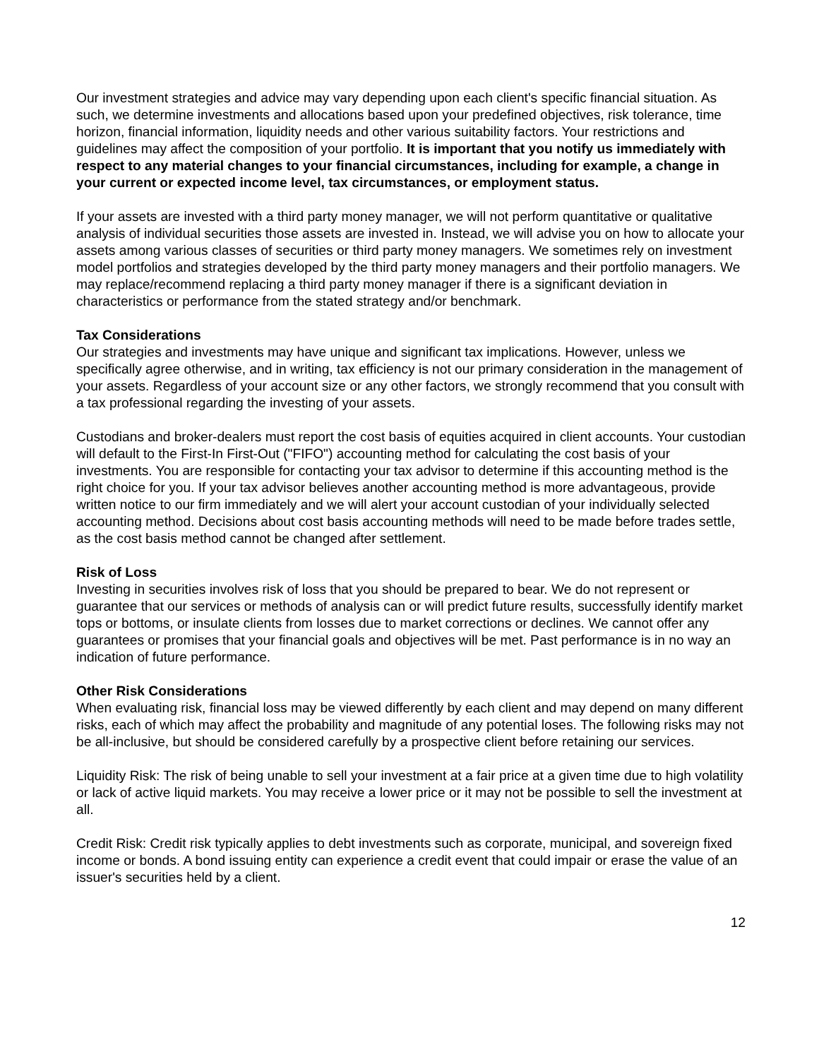Our investment strategies and advice may vary depending upon each client's specific financial situation. As such, we determine investments and allocations based upon your predefined objectives, risk tolerance, time horizon, financial information, liquidity needs and other various suitability factors. Your restrictions and guidelines may affect the composition of your portfolio. It is important that you notify us immediately with respect to any material changes to your financial circumstances, including for example, a change in your current or expected income level, tax circumstances, or employment status.
If your assets are invested with a third party money manager, we will not perform quantitative or qualitative analysis of individual securities those assets are invested in. Instead, we will advise you on how to allocate your assets among various classes of securities or third party money managers. We sometimes rely on investment model portfolios and strategies developed by the third party money managers and their portfolio managers. We may replace/recommend replacing a third party money manager if there is a significant deviation in characteristics or performance from the stated strategy and/or benchmark.
Tax Considerations
Our strategies and investments may have unique and significant tax implications. However, unless we specifically agree otherwise, and in writing, tax efficiency is not our primary consideration in the management of your assets. Regardless of your account size or any other factors, we strongly recommend that you consult with a tax professional regarding the investing of your assets.
Custodians and broker-dealers must report the cost basis of equities acquired in client accounts. Your custodian will default to the First-In First-Out ("FIFO") accounting method for calculating the cost basis of your investments. You are responsible for contacting your tax advisor to determine if this accounting method is the right choice for you. If your tax advisor believes another accounting method is more advantageous, provide written notice to our firm immediately and we will alert your account custodian of your individually selected accounting method. Decisions about cost basis accounting methods will need to be made before trades settle, as the cost basis method cannot be changed after settlement.
Risk of Loss
Investing in securities involves risk of loss that you should be prepared to bear. We do not represent or guarantee that our services or methods of analysis can or will predict future results, successfully identify market tops or bottoms, or insulate clients from losses due to market corrections or declines. We cannot offer any guarantees or promises that your financial goals and objectives will be met. Past performance is in no way an indication of future performance.
Other Risk Considerations
When evaluating risk, financial loss may be viewed differently by each client and may depend on many different risks, each of which may affect the probability and magnitude of any potential loses. The following risks may not be all-inclusive, but should be considered carefully by a prospective client before retaining our services.
Liquidity Risk: The risk of being unable to sell your investment at a fair price at a given time due to high volatility or lack of active liquid markets. You may receive a lower price or it may not be possible to sell the investment at all.
Credit Risk: Credit risk typically applies to debt investments such as corporate, municipal, and sovereign fixed income or bonds. A bond issuing entity can experience a credit event that could impair or erase the value of an issuer's securities held by a client.
12